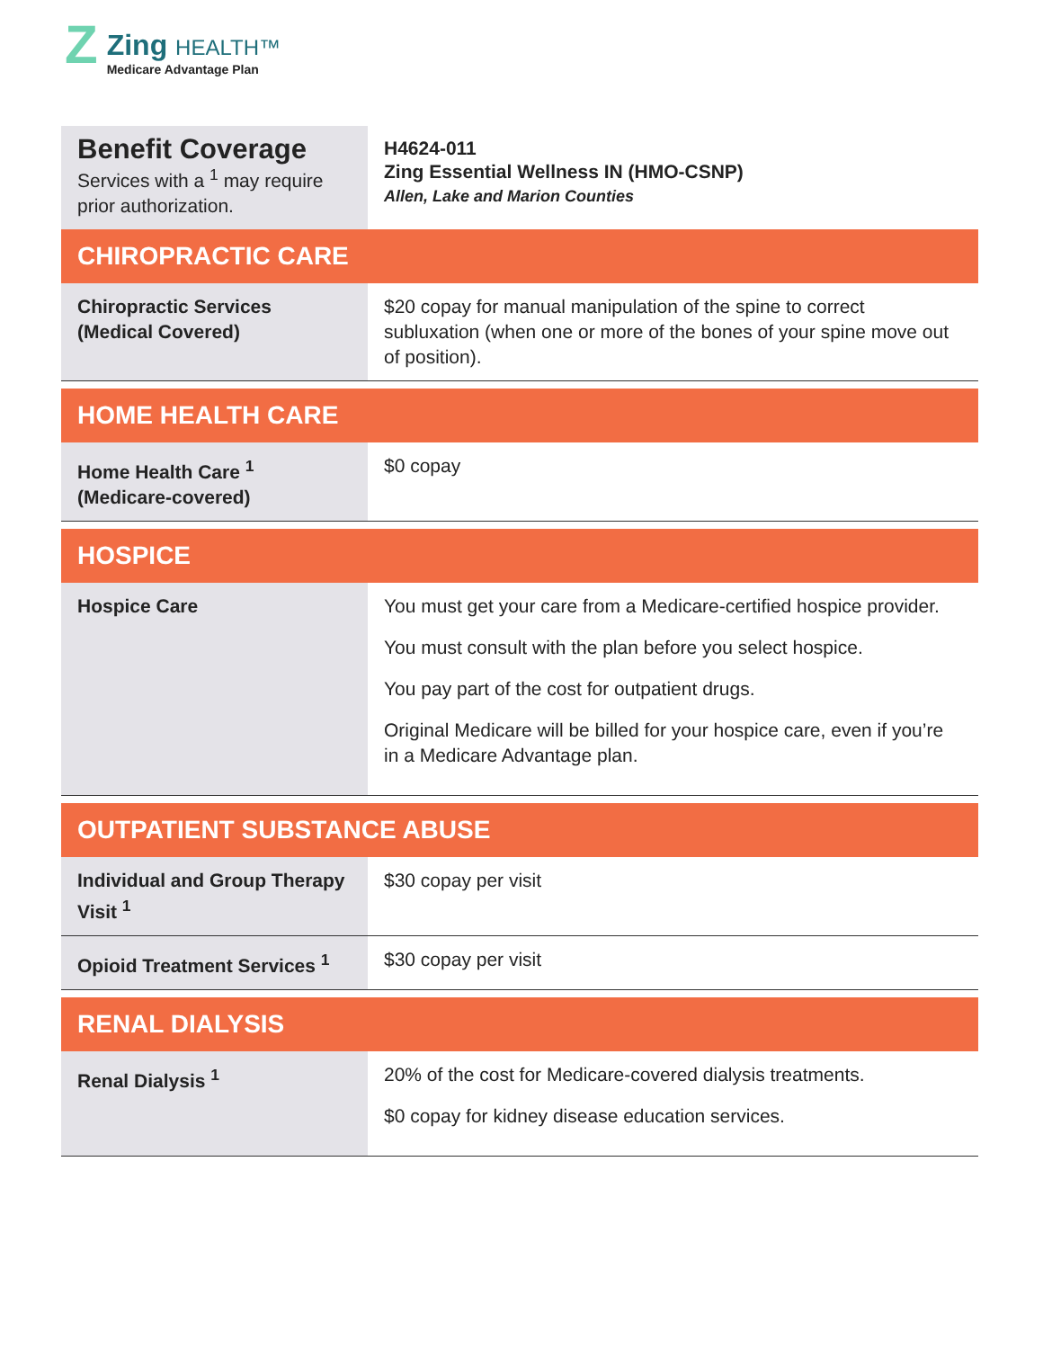Z
Zing HEALTH™
Medicare Advantage Plan
| Benefit Coverage Services with a <sup>1</sup> may require prior authorization. | H4624-011 Zing Essential Wellness IN (HMO-CSNP) Allen, Lake and Marion Counties |
| CHIROPRACTIC CARE | |
| Chiropractic Services (Medical Covered) | $20 copay for manual manipulation of the spine to correct subluxation (when one or more of the bones of your spine move out of position). |
| HOME HEALTH CARE | |
| Home Health Care <sup>1</sup> (Medicare-covered) | $0 copay |
| HOSPICE | |
| Hospice Care | You must get your care from a Medicare-certified hospice provider. You must consult with the plan before you select hospice. You pay part of the cost for outpatient drugs. Original Medicare will be billed for your hospice care, even if you’re in a Medicare Advantage plan. |
| OUTPATIENT SUBSTANCE ABUSE | |
| Individual and Group Therapy Visit <sup>1</sup> | $30 copay per visit |
| Opioid Treatment Services <sup>1</sup> | $30 copay per visit |
| RENAL DIALYSIS | |
| Renal Dialysis <sup>1</sup> | 20% of the cost for Medicare-covered dialysis treatments. $0 copay for kidney disease education services. |